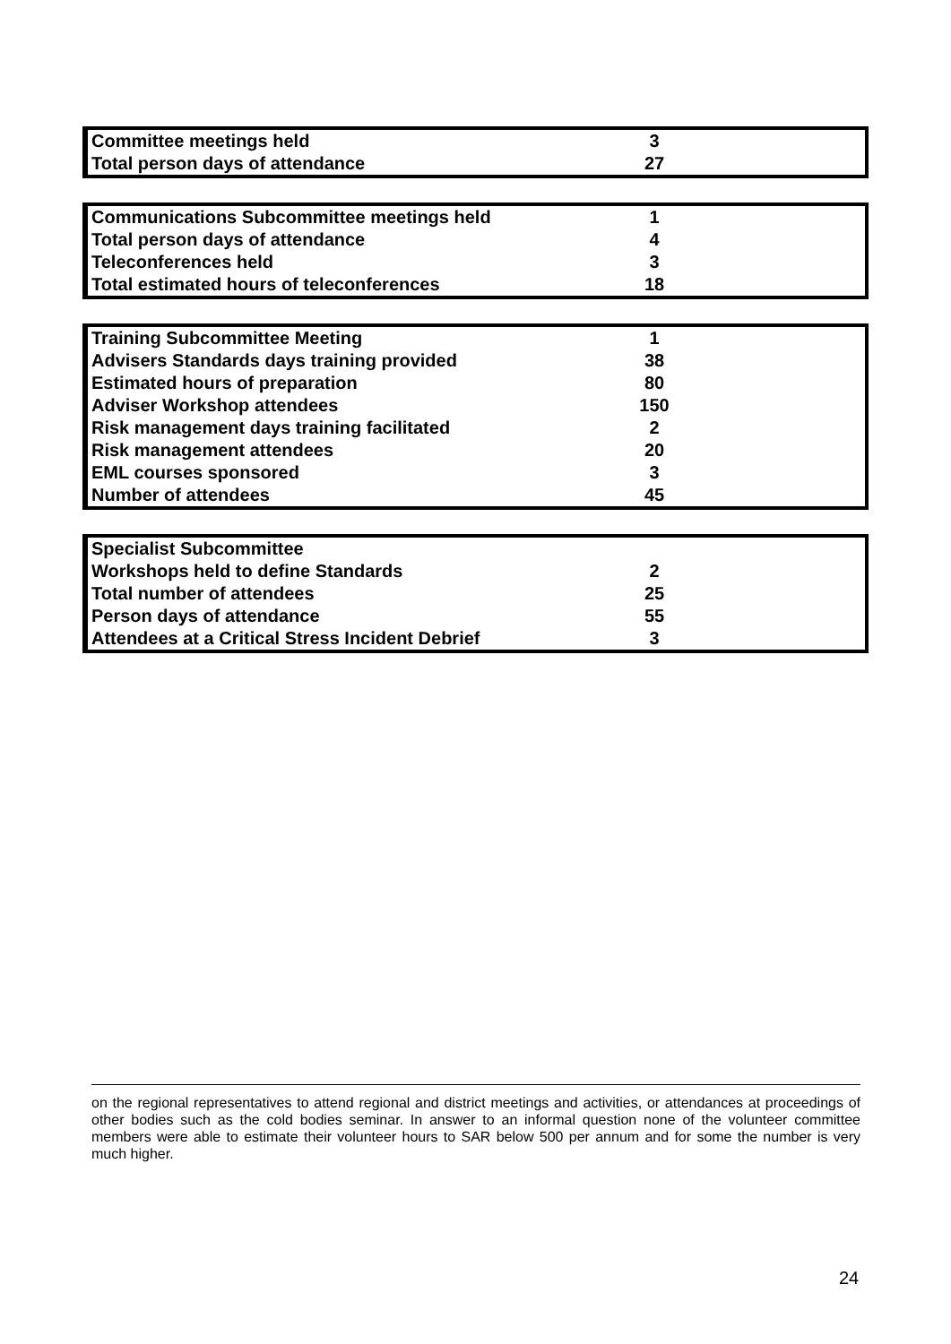| Committee meetings held | 3 | |
| Total person days of attendance | 27 | |
| Communications Subcommittee meetings held | 1 | |
| Total person days of attendance | 4 | |
| Teleconferences held | 3 | |
| Total estimated hours of teleconferences | 18 | |
| Training Subcommittee Meeting | 1 | |
| Advisers Standards days training provided | 38 | |
| Estimated hours of preparation | 80 | |
| Adviser Workshop attendees | 150 | |
| Risk management days training facilitated | 2 | |
| Risk management attendees | 20 | |
| EML courses sponsored | 3 | |
| Number of attendees | 45 | |
| Specialist Subcommittee | | |
| Workshops held to define Standards | 2 | |
| Total number of attendees | 25 | |
| Person days of attendance | 55 | |
| Attendees at a Critical Stress Incident Debrief | 3 | |
on the regional representatives to attend regional and district meetings and activities, or attendances at proceedings of other bodies such as the cold bodies seminar. In answer to an informal question none of the volunteer committee members were able to estimate their volunteer hours to SAR below 500 per annum and for some the number is very much higher.
24